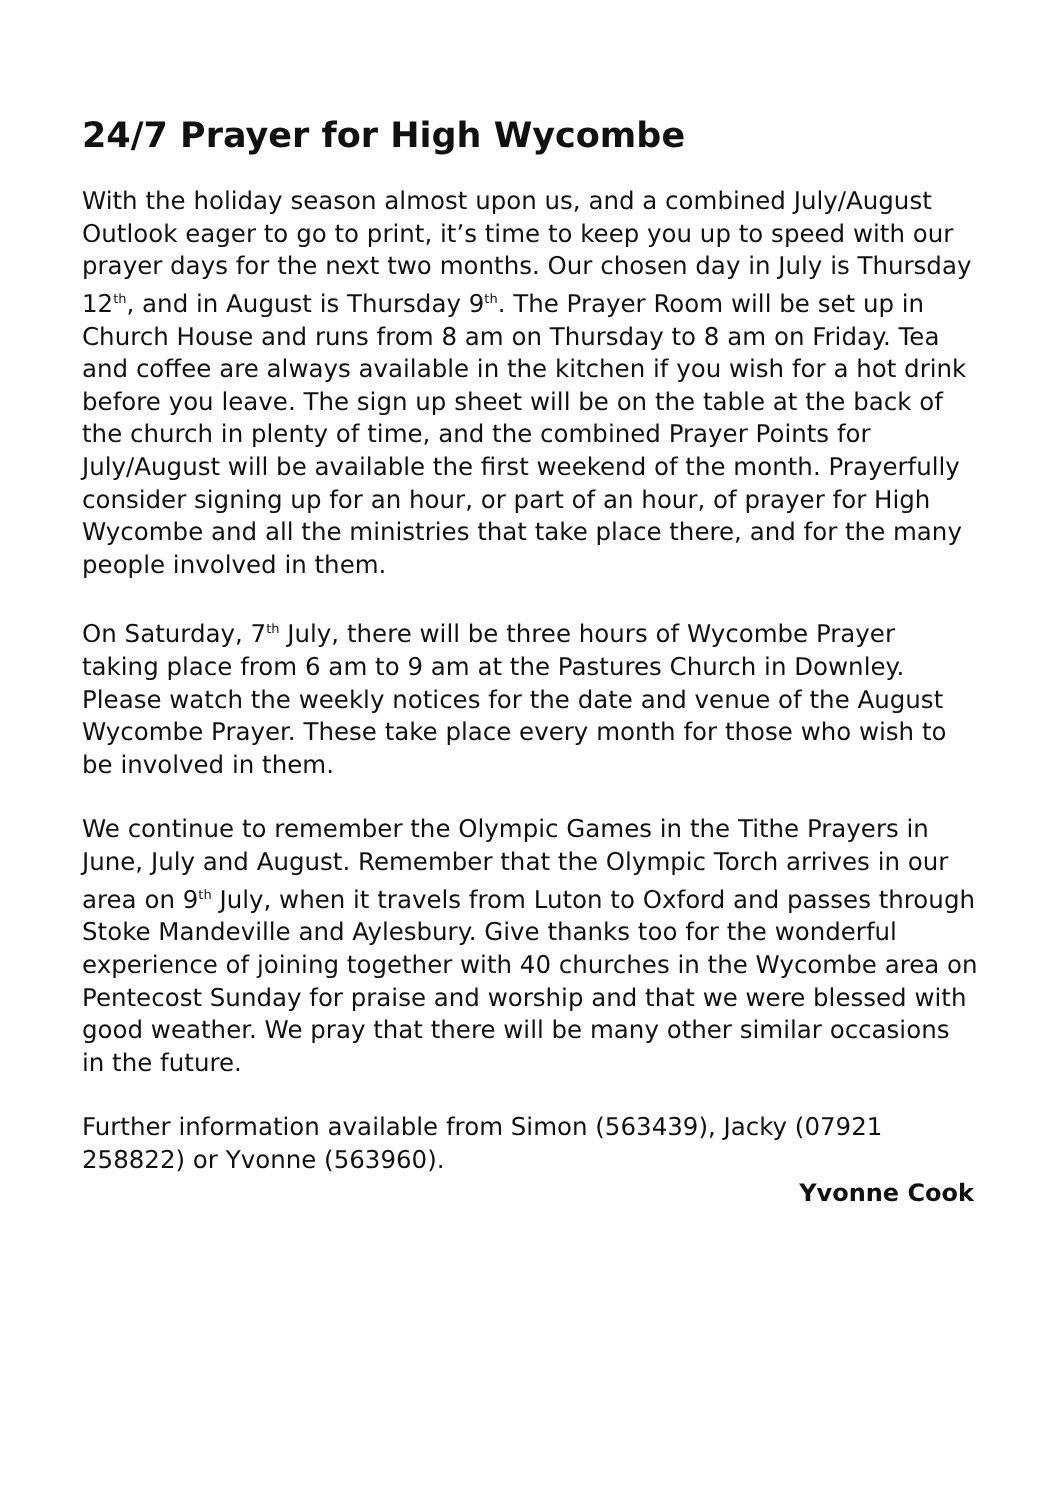24/7 Prayer for High Wycombe
With the holiday season almost upon us, and a combined July/August Outlook eager to go to print, it’s time to keep you up to speed with our prayer days for the next two months. Our chosen day in July is Thursday 12<sup>th</sup>, and in August is Thursday 9<sup>th</sup>. The Prayer Room will be set up in Church House and runs from 8 am on Thursday to 8 am on Friday. Tea and coffee are always available in the kitchen if you wish for a hot drink before you leave. The sign up sheet will be on the table at the back of the church in plenty of time, and the combined Prayer Points for July/August will be available the first weekend of the month. Prayerfully consider signing up for an hour, or part of an hour, of prayer for High Wycombe and all the ministries that take place there, and for the many people involved in them.
On Saturday, 7<sup>th</sup> July, there will be three hours of Wycombe Prayer taking place from 6 am to 9 am at the Pastures Church in Downley. Please watch the weekly notices for the date and venue of the August Wycombe Prayer. These take place every month for those who wish to be involved in them.
We continue to remember the Olympic Games in the Tithe Prayers in June, July and August. Remember that the Olympic Torch arrives in our area on 9<sup>th</sup> July, when it travels from Luton to Oxford and passes through Stoke Mandeville and Aylesbury. Give thanks too for the wonderful experience of joining together with 40 churches in the Wycombe area on Pentecost Sunday for praise and worship and that we were blessed with good weather. We pray that there will be many other similar occasions in the future.
Further information available from Simon (563439), Jacky (07921 258822) or Yvonne (563960).
Yvonne Cook